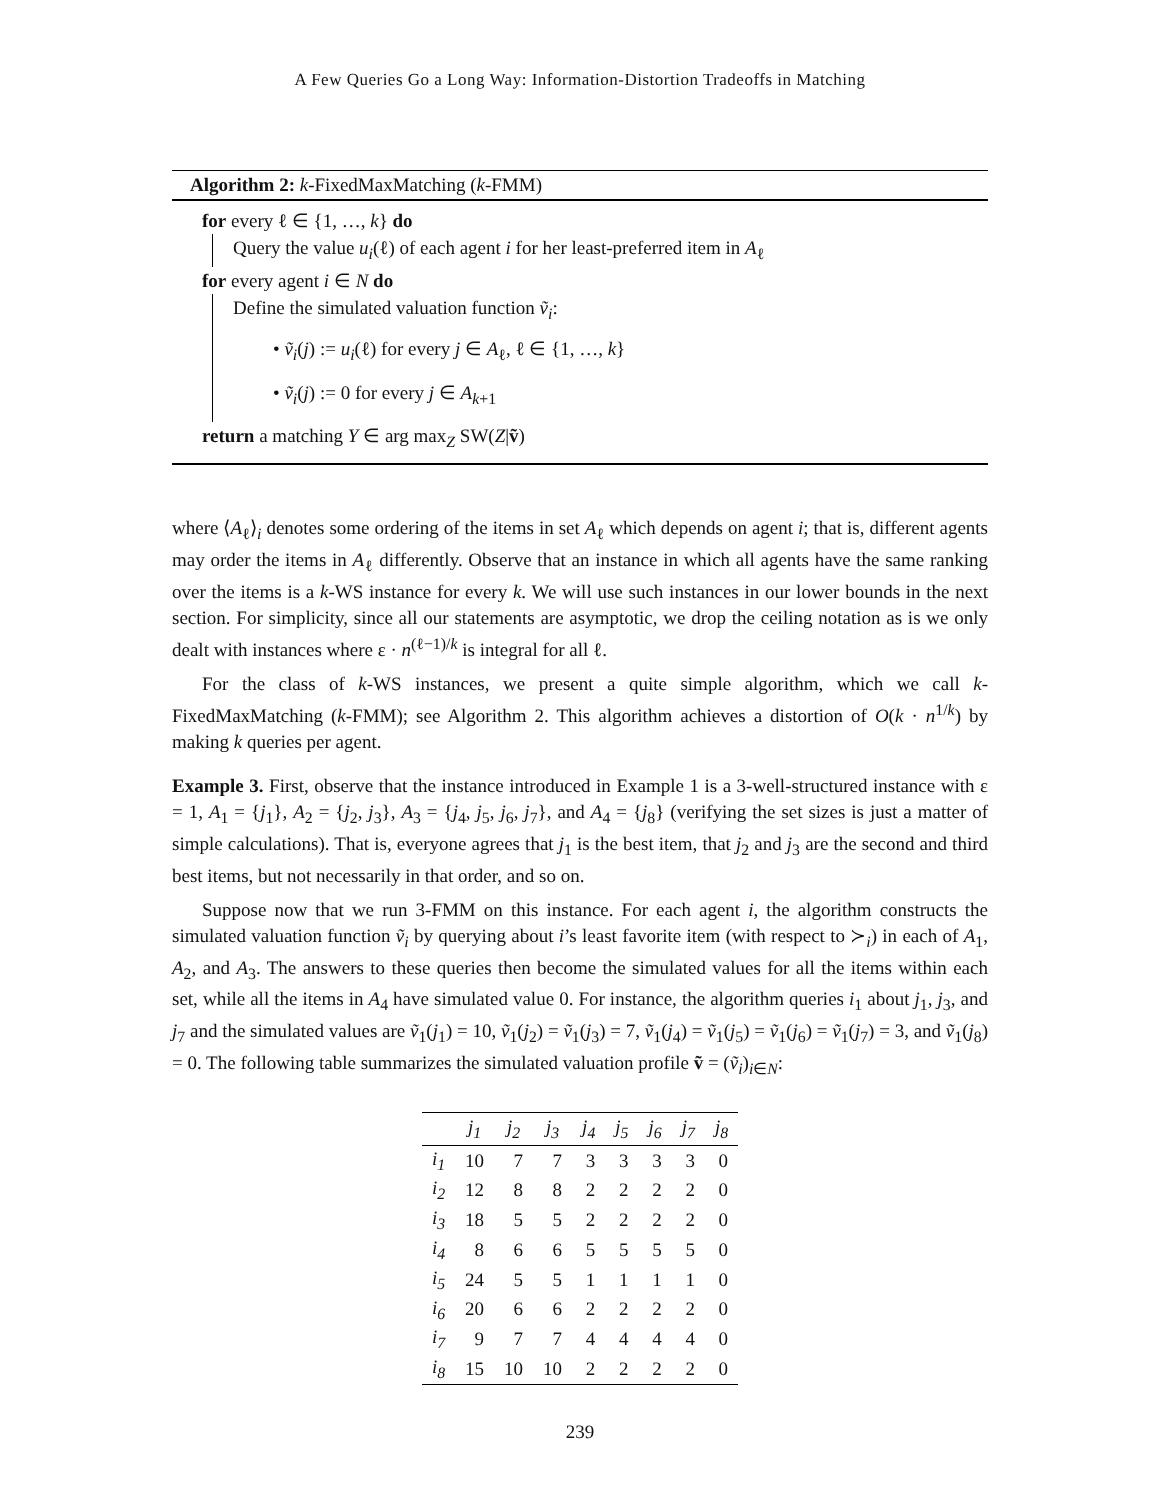A Few Queries Go a Long Way: Information-Distortion Tradeoffs in Matching
Algorithm 2: k-FixedMaxMatching (k-FMM)
for every ℓ ∈ {1, …, k} do
Query the value u<sub>i</sub>(ℓ) of each agent i for her least-preferred item in A<sub>ℓ</sub>
for every agent i ∈ N do
Define the simulated valuation function ṽ<sub>i</sub>:
• ṽ<sub>i</sub>(j) := u<sub>i</sub>(ℓ) for every j ∈ A<sub>ℓ</sub>, ℓ ∈ {1, …, k}
• ṽ<sub>i</sub>(j) := 0 for every j ∈ A<sub>k+1</sub>
return a matching Y ∈ arg max<sub>Z</sub> SW(Z|ṽ)
where ⟨A<sub>ℓ</sub>⟩<sub>i</sub> denotes some ordering of the items in set A<sub>ℓ</sub> which depends on agent i; that is, different agents may order the items in A<sub>ℓ</sub> differently. Observe that an instance in which all agents have the same ranking over the items is a k-WS instance for every k. We will use such instances in our lower bounds in the next section. For simplicity, since all our statements are asymptotic, we drop the ceiling notation as is we only dealt with instances where ε · n<sup>(ℓ−1)/k</sup> is integral for all ℓ.
For the class of k-WS instances, we present a quite simple algorithm, which we call k-FixedMaxMatching (k-FMM); see Algorithm 2. This algorithm achieves a distortion of O(k · n<sup>1/k</sup>) by making k queries per agent.
Example 3. First, observe that the instance introduced in Example 1 is a 3-well-structured instance with ε = 1, A<sub>1</sub> = {j<sub>1</sub>}, A<sub>2</sub> = {j<sub>2</sub>, j<sub>3</sub>}, A<sub>3</sub> = {j<sub>4</sub>, j<sub>5</sub>, j<sub>6</sub>, j<sub>7</sub>}, and A<sub>4</sub> = {j<sub>8</sub>} (verifying the set sizes is just a matter of simple calculations). That is, everyone agrees that j<sub>1</sub> is the best item, that j<sub>2</sub> and j<sub>3</sub> are the second and third best items, but not necessarily in that order, and so on.
Suppose now that we run 3-FMM on this instance. For each agent i, the algorithm constructs the simulated valuation function ṽ<sub>i</sub> by querying about i’s least favorite item (with respect to ≻<sub>i</sub>) in each of A<sub>1</sub>, A<sub>2</sub>, and A<sub>3</sub>. The answers to these queries then become the simulated values for all the items within each set, while all the items in A<sub>4</sub> have simulated value 0. For instance, the algorithm queries i<sub>1</sub> about j<sub>1</sub>, j<sub>3</sub>, and j<sub>7</sub> and the simulated values are ṽ<sub>1</sub>(j<sub>1</sub>) = 10, ṽ<sub>1</sub>(j<sub>2</sub>) = ṽ<sub>1</sub>(j<sub>3</sub>) = 7, ṽ<sub>1</sub>(j<sub>4</sub>) = ṽ<sub>1</sub>(j<sub>5</sub>) = ṽ<sub>1</sub>(j<sub>6</sub>) = ṽ<sub>1</sub>(j<sub>7</sub>) = 3, and ṽ<sub>1</sub>(j<sub>8</sub>) = 0. The following table summarizes the simulated valuation profile ṽ = (ṽ<sub>i</sub>)<sub>i∈N</sub>:
| | j<sub>1</sub> | j<sub>2</sub> | j<sub>3</sub> | j<sub>4</sub> | j<sub>5</sub> | j<sub>6</sub> | j<sub>7</sub> | j<sub>8</sub> |
| --- | --- | --- | --- | --- | --- | --- | --- | --- |
| i<sub>1</sub> | 10 | 7 | 7 | 3 | 3 | 3 | 3 | 0 |
| i<sub>2</sub> | 12 | 8 | 8 | 2 | 2 | 2 | 2 | 0 |
| i<sub>3</sub> | 18 | 5 | 5 | 2 | 2 | 2 | 2 | 0 |
| i<sub>4</sub> | 8 | 6 | 6 | 5 | 5 | 5 | 5 | 0 |
| i<sub>5</sub> | 24 | 5 | 5 | 1 | 1 | 1 | 1 | 0 |
| i<sub>6</sub> | 20 | 6 | 6 | 2 | 2 | 2 | 2 | 0 |
| i<sub>7</sub> | 9 | 7 | 7 | 4 | 4 | 4 | 4 | 0 |
| i<sub>8</sub> | 15 | 10 | 10 | 2 | 2 | 2 | 2 | 0 |
239